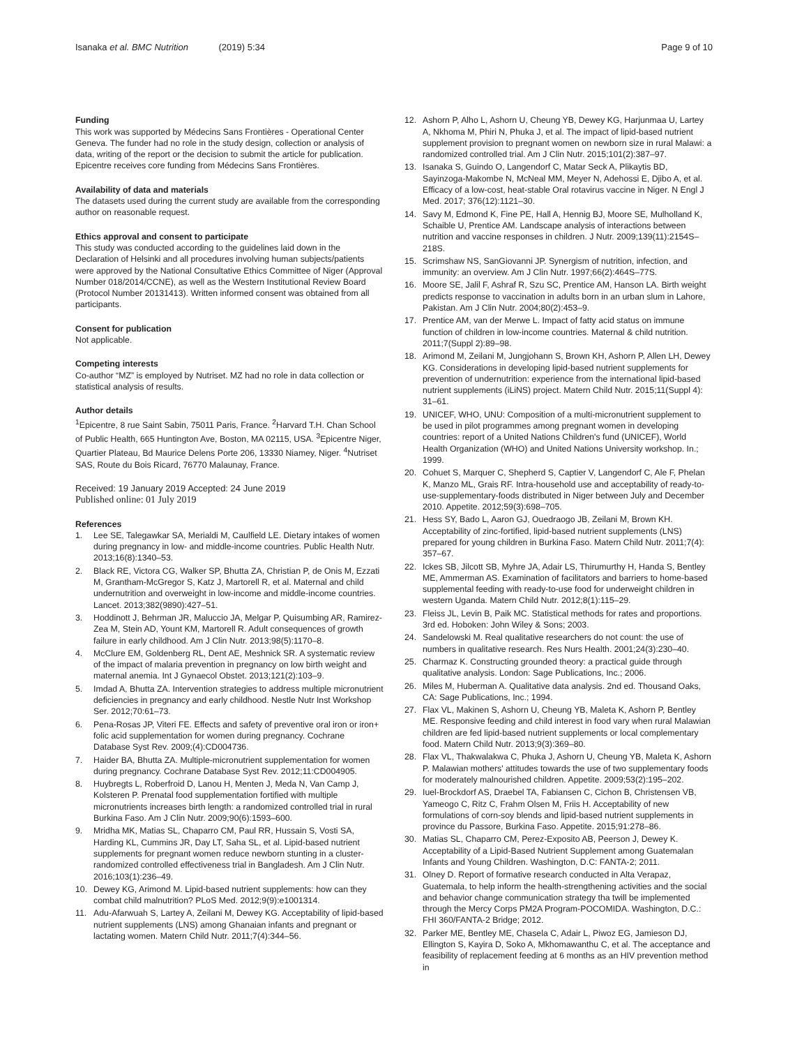Isanaka et al. BMC Nutrition (2019) 5:34 Page 9 of 10
Funding
This work was supported by Médecins Sans Frontières - Operational Center Geneva. The funder had no role in the study design, collection or analysis of data, writing of the report or the decision to submit the article for publication. Epicentre receives core funding from Médecins Sans Frontières.
Availability of data and materials
The datasets used during the current study are available from the corresponding author on reasonable request.
Ethics approval and consent to participate
This study was conducted according to the guidelines laid down in the Declaration of Helsinki and all procedures involving human subjects/patients were approved by the National Consultative Ethics Committee of Niger (Approval Number 018/2014/CCNE), as well as the Western Institutional Review Board (Protocol Number 20131413). Written informed consent was obtained from all participants.
Consent for publication
Not applicable.
Competing interests
Co-author “MZ” is employed by Nutriset. MZ had no role in data collection or statistical analysis of results.
Author details
<sup>1</sup> Epicentre, 8 rue Saint Sabin, 75011 Paris, France. <sup>2</sup>Harvard T.H. Chan School of Public Health, 665 Huntington Ave, Boston, MA 02115, USA. <sup>3</sup>Epicentre Niger, Quartier Plateau, Bd Maurice Delens Porte 206, 13330 Niamey, Niger. <sup>4</sup>Nutriset SAS, Route du Bois Ricard, 76770 Malaunay, France.
Received: 19 January 2019 Accepted: 24 June 2019
Published online: 01 July 2019
References
1. Lee SE, Talegawkar SA, Merialdi M, Caulfield LE. Dietary intakes of women during pregnancy in low- and middle-income countries. Public Health Nutr. 2013;16(8):1340–53.
2. Black RE, Victora CG, Walker SP, Bhutta ZA, Christian P, de Onis M, Ezzati M, Grantham-McGregor S, Katz J, Martorell R, et al. Maternal and child undernutrition and overweight in low-income and middle-income countries. Lancet. 2013;382(9890):427–51.
3. Hoddinott J, Behrman JR, Maluccio JA, Melgar P, Quisumbing AR, Ramirez-Zea M, Stein AD, Yount KM, Martorell R. Adult consequences of growth failure in early childhood. Am J Clin Nutr. 2013;98(5):1170–8.
4. McClure EM, Goldenberg RL, Dent AE, Meshnick SR. A systematic review of the impact of malaria prevention in pregnancy on low birth weight and maternal anemia. Int J Gynaecol Obstet. 2013;121(2):103–9.
5. Imdad A, Bhutta ZA. Intervention strategies to address multiple micronutrient deficiencies in pregnancy and early childhood. Nestle Nutr Inst Workshop Ser. 2012;70:61–73.
6. Pena-Rosas JP, Viteri FE. Effects and safety of preventive oral iron or iron+ folic acid supplementation for women during pregnancy. Cochrane Database Syst Rev. 2009;(4):CD004736.
7. Haider BA, Bhutta ZA. Multiple-micronutrient supplementation for women during pregnancy. Cochrane Database Syst Rev. 2012;11:CD004905.
8. Huybregts L, Roberfroid D, Lanou H, Menten J, Meda N, Van Camp J, Kolsteren P. Prenatal food supplementation fortified with multiple micronutrients increases birth length: a randomized controlled trial in rural Burkina Faso. Am J Clin Nutr. 2009;90(6):1593–600.
9. Mridha MK, Matias SL, Chaparro CM, Paul RR, Hussain S, Vosti SA, Harding KL, Cummins JR, Day LT, Saha SL, et al. Lipid-based nutrient supplements for pregnant women reduce newborn stunting in a cluster-randomized controlled effectiveness trial in Bangladesh. Am J Clin Nutr. 2016;103(1):236–49.
10. Dewey KG, Arimond M. Lipid-based nutrient supplements: how can they combat child malnutrition? PLoS Med. 2012;9(9):e1001314.
11. Adu-Afarwuah S, Lartey A, Zeilani M, Dewey KG. Acceptability of lipid-based nutrient supplements (LNS) among Ghanaian infants and pregnant or lactating women. Matern Child Nutr. 2011;7(4):344–56.
12. Ashorn P, Alho L, Ashorn U, Cheung YB, Dewey KG, Harjunmaa U, Lartey A, Nkhoma M, Phiri N, Phuka J, et al. The impact of lipid-based nutrient supplement provision to pregnant women on newborn size in rural Malawi: a randomized controlled trial. Am J Clin Nutr. 2015;101(2):387–97.
13. Isanaka S, Guindo O, Langendorf C, Matar Seck A, Plikaytis BD, Sayinzoga-Makombe N, McNeal MM, Meyer N, Adehossi E, Djibo A, et al. Efficacy of a low-cost, heat-stable Oral rotavirus vaccine in Niger. N Engl J Med. 2017; 376(12):1121–30.
14. Savy M, Edmond K, Fine PE, Hall A, Hennig BJ, Moore SE, Mulholland K, Schaible U, Prentice AM. Landscape analysis of interactions between nutrition and vaccine responses in children. J Nutr. 2009;139(11):2154S–218S.
15. Scrimshaw NS, SanGiovanni JP. Synergism of nutrition, infection, and immunity: an overview. Am J Clin Nutr. 1997;66(2):464S–77S.
16. Moore SE, Jalil F, Ashraf R, Szu SC, Prentice AM, Hanson LA. Birth weight predicts response to vaccination in adults born in an urban slum in Lahore, Pakistan. Am J Clin Nutr. 2004;80(2):453–9.
17. Prentice AM, van der Merwe L. Impact of fatty acid status on immune function of children in low-income countries. Maternal & child nutrition. 2011;7(Suppl 2):89–98.
18. Arimond M, Zeilani M, Jungjohann S, Brown KH, Ashorn P, Allen LH, Dewey KG. Considerations in developing lipid-based nutrient supplements for prevention of undernutrition: experience from the international lipid-based nutrient supplements (iLiNS) project. Matern Child Nutr. 2015;11(Suppl 4): 31–61.
19. UNICEF, WHO, UNU: Composition of a multi-micronutrient supplement to be used in pilot programmes among pregnant women in developing countries: report of a United Nations Children's fund (UNICEF), World Health Organization (WHO) and United Nations University workshop. In.; 1999.
20. Cohuet S, Marquer C, Shepherd S, Captier V, Langendorf C, Ale F, Phelan K, Manzo ML, Grais RF. Intra-household use and acceptability of ready-to-use-supplementary-foods distributed in Niger between July and December 2010. Appetite. 2012;59(3):698–705.
21. Hess SY, Bado L, Aaron GJ, Ouedraogo JB, Zeilani M, Brown KH. Acceptability of zinc-fortified, lipid-based nutrient supplements (LNS) prepared for young children in Burkina Faso. Matern Child Nutr. 2011;7(4): 357–67.
22. Ickes SB, Jilcott SB, Myhre JA, Adair LS, Thirumurthy H, Handa S, Bentley ME, Ammerman AS. Examination of facilitators and barriers to home-based supplemental feeding with ready-to-use food for underweight children in western Uganda. Matern Child Nutr. 2012;8(1):115–29.
23. Fleiss JL, Levin B, Paik MC. Statistical methods for rates and proportions. 3rd ed. Hoboken: John Wiley & Sons; 2003.
24. Sandelowski M. Real qualitative researchers do not count: the use of numbers in qualitative research. Res Nurs Health. 2001;24(3):230–40.
25. Charmaz K. Constructing grounded theory: a practical guide through qualitative analysis. London: Sage Publications, Inc.; 2006.
26. Miles M, Huberman A. Qualitative data analysis. 2nd ed. Thousand Oaks, CA: Sage Publications, Inc.; 1994.
27. Flax VL, Makinen S, Ashorn U, Cheung YB, Maleta K, Ashorn P, Bentley ME. Responsive feeding and child interest in food vary when rural Malawian children are fed lipid-based nutrient supplements or local complementary food. Matern Child Nutr. 2013;9(3):369–80.
28. Flax VL, Thakwalakwa C, Phuka J, Ashorn U, Cheung YB, Maleta K, Ashorn P. Malawian mothers' attitudes towards the use of two supplementary foods for moderately malnourished children. Appetite. 2009;53(2):195–202.
29. Iuel-Brockdorf AS, Draebel TA, Fabiansen C, Cichon B, Christensen VB, Yameogo C, Ritz C, Frahm Olsen M, Friis H. Acceptability of new formulations of corn-soy blends and lipid-based nutrient supplements in province du Passore, Burkina Faso. Appetite. 2015;91:278–86.
30. Matias SL, Chaparro CM, Perez-Exposito AB, Peerson J, Dewey K. Acceptability of a Lipid-Based Nutrient Supplement among Guatemalan Infants and Young Children. Washington, D.C: FANTA-2; 2011.
31. Olney D. Report of formative research conducted in Alta Verapaz, Guatemala, to help inform the health-strengthening activities and the social and behavior change communication strategy tha twill be implemented through the Mercy Corps PM2A Program-POCOMIDA. Washington, D.C.: FHI 360/FANTA-2 Bridge; 2012.
32. Parker ME, Bentley ME, Chasela C, Adair L, Piwoz EG, Jamieson DJ, Ellington S, Kayira D, Soko A, Mkhomawanthu C, et al. The acceptance and feasibility of replacement feeding at 6 months as an HIV prevention method in